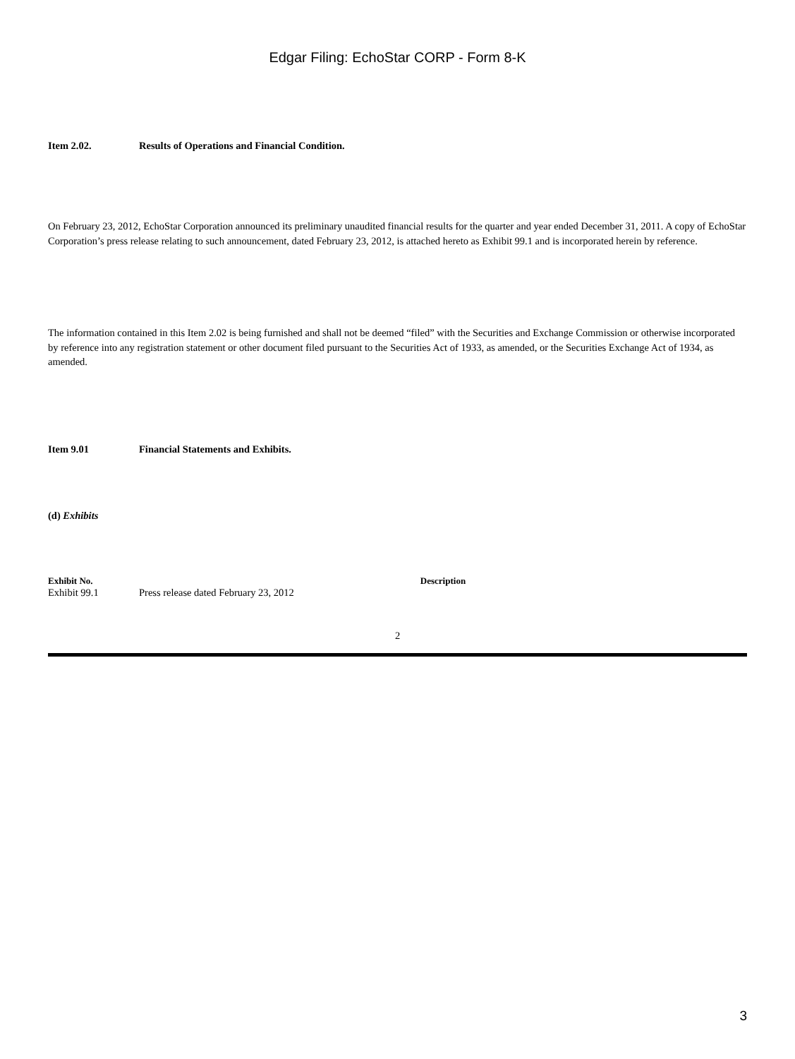Edgar Filing: EchoStar CORP - Form 8-K
Item 2.02. Results of Operations and Financial Condition.
On February 23, 2012, EchoStar Corporation announced its preliminary unaudited financial results for the quarter and year ended December 31, 2011. A copy of EchoStar Corporation’s press release relating to such announcement, dated February 23, 2012, is attached hereto as Exhibit 99.1 and is incorporated herein by reference.
The information contained in this Item 2.02 is being furnished and shall not be deemed “filed” with the Securities and Exchange Commission or otherwise incorporated by reference into any registration statement or other document filed pursuant to the Securities Act of 1933, as amended, or the Securities Exchange Act of 1934, as amended.
Item 9.01 Financial Statements and Exhibits.
(d) Exhibits
| Exhibit No. | Description |
| --- | --- |
| Exhibit 99.1 | Press release dated February 23, 2012 |
2
3